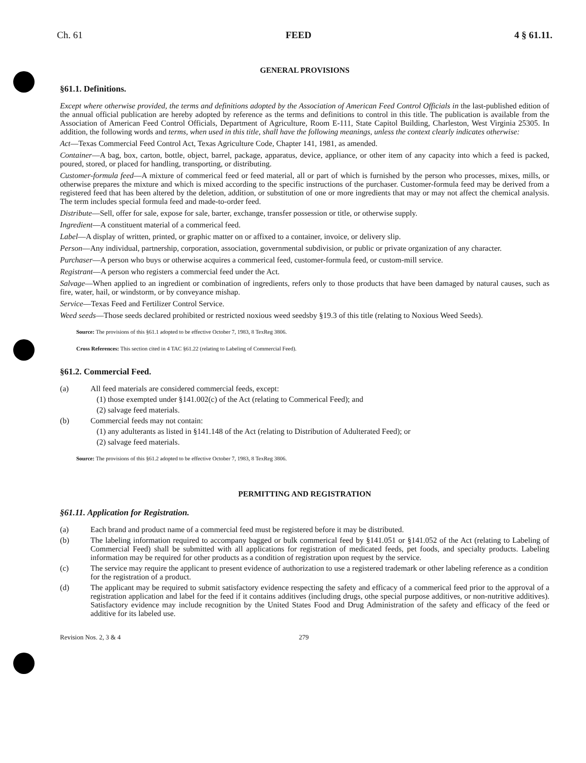Ch. 61 FEED 4 § 61.11.
GENERAL PROVISIONS
§61.1. Definitions.
Except where otherwise provided, the terms and definitions adopted by the Association of American Feed Control Officials in the last-published edition of the annual official publication are hereby adopted by reference as the terms and definitions to control in this title. The publication is available from the Association of American Feed Control Officials, Department of Agriculture, Room E-111, State Capitol Building, Charleston, West Virginia 25305. In addition, the following words and terms, when used in this title, shall have the following meanings, unless the context clearly indicates otherwise:
Act—Texas Commercial Feed Control Act, Texas Agriculture Code, Chapter 141, 1981, as amended.
Container—A bag, box, carton, bottle, object, barrel, package, apparatus, device, appliance, or other item of any capacity into which a feed is packed, poured, stored, or placed for handling, transporting, or distributing.
Customer-formula feed—A mixture of commerical feed or feed material, all or part of which is furnished by the person who processes, mixes, mills, or otherwise prepares the mixture and which is mixed according to the specific instructions of the purchaser. Customer-formula feed may be derived from a registered feed that has been altered by the deletion, addition, or substitution of one or more ingredients that may or may not affect the chemical analysis. The term includes special formula feed and made-to-order feed.
Distribute—Sell, offer for sale, expose for sale, barter, exchange, transfer possession or title, or otherwise supply.
Ingredient—A constituent material of a commerical feed.
Label—A display of written, printed, or graphic matter on or affixed to a container, invoice, or delivery slip.
Person—Any individual, partnership, corporation, association, governmental subdivision, or public or private organization of any character.
Purchaser—A person who buys or otherwise acquires a commerical feed, customer-formula feed, or custom-mill service.
Registrant—A person who registers a commercial feed under the Act.
Salvage—When applied to an ingredient or combination of ingredients, refers only to those products that have been damaged by natural causes, such as fire, water, hail, or windstorm, or by conveyance mishap.
Service—Texas Feed and Fertilizer Control Service.
Weed seeds—Those seeds declared prohibited or restricted noxious weed seedsby §19.3 of this title (relating to Noxious Weed Seeds).
Source: The provisions of this §61.1 adopted to be effective October 7, 1983, 8 TexReg 3806.
Cross References: This section cited in 4 TAC §61.22 (relating to Labeling of Commercial Feed).
§61.2. Commercial Feed.
(a) All feed materials are considered commercial feeds, except:
(1) those exempted under §141.002(c) of the Act (relating to Commerical Feed); and
(2) salvage feed materials.
(b) Commercial feeds may not contain:
(1) any adulterants as listed in §141.148 of the Act (relating to Distribution of Adulterated Feed); or
(2) salvage feed materials.
Source: The provisions of this §61.2 adopted to be effective October 7, 1983, 8 TexReg 3806.
PERMITTING AND REGISTRATION
§61.11. Application for Registration.
(a) Each brand and product name of a commercial feed must be registered before it may be distributed.
(b) The labeling information required to accompany bagged or bulk commerical feed by §141.051 or §141.052 of the Act (relating to Labeling of Commercial Feed) shall be submitted with all applications for registration of medicated feeds, pet foods, and specialty products. Labeling information may be required for other products as a condition of registration upon request by the service.
(c) The service may require the applicant to present evidence of authorization to use a registered trademark or other labeling reference as a condition for the registration of a product.
(d) The applicant may be required to submit satisfactory evidence respecting the safety and efficacy of a commerical feed prior to the approval of a registration application and label for the feed if it contains additives (including drugs, othe special purpose additives, or non-nutritive additives). Satisfactory evidence may include recognition by the United States Food and Drug Administration of the safety and efficacy of the feed or additive for its labeled use.
Revision Nos. 2, 3 & 4 279